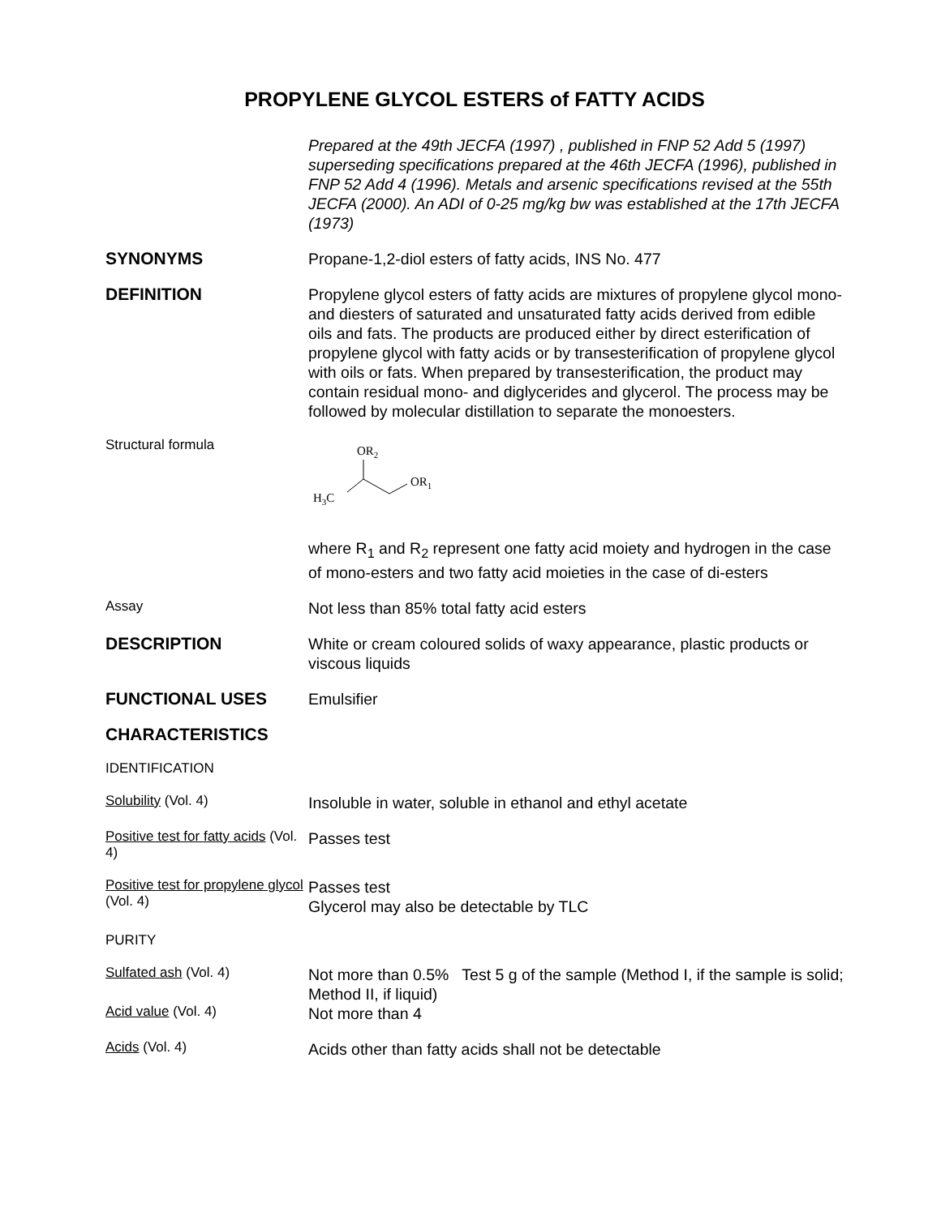PROPYLENE GLYCOL ESTERS of FATTY ACIDS
Prepared at the 49th JECFA (1997) , published in FNP 52 Add 5 (1997) superseding specifications prepared at the 46th JECFA (1996), published in FNP 52 Add 4 (1996). Metals and arsenic specifications revised at the 55th JECFA (2000). An ADI of 0-25 mg/kg bw was established at the 17th JECFA (1973)
SYNONYMS
Propane-1,2-diol esters of fatty acids, INS No. 477
DEFINITION
Propylene glycol esters of fatty acids are mixtures of propylene glycol mono- and diesters of saturated and unsaturated fatty acids derived from edible oils and fats. The products are produced either by direct esterification of propylene glycol with fatty acids or by transesterification of propylene glycol with oils or fats. When prepared by transesterification, the product may contain residual mono- and diglycerides and glycerol. The process may be followed by molecular distillation to separate the monoesters.
Structural formula
OR2
OR1
H3C
where R<sub>1</sub> and R<sub>2</sub> represent one fatty acid moiety and hydrogen in the case of mono-esters and two fatty acid moieties in the case of di-esters
Assay
Not less than 85% total fatty acid esters
DESCRIPTION
White or cream coloured solids of waxy appearance, plastic products or viscous liquids
FUNCTIONAL USES
Emulsifier
CHARACTERISTICS
IDENTIFICATION
Solubility (Vol. 4)
Insoluble in water, soluble in ethanol and ethyl acetate
Positive test for fatty acids (Vol. 4)
Passes test
Positive test for propylene glycol (Vol. 4)
Passes test
Glycerol may also be detectable by TLC
PURITY
Sulfated ash (Vol. 4)
Not more than 0.5% Test 5 g of the sample (Method I, if the sample is solid; Method II, if liquid)
Acid value (Vol. 4)
Not more than 4
Acids (Vol. 4)
Acids other than fatty acids shall not be detectable